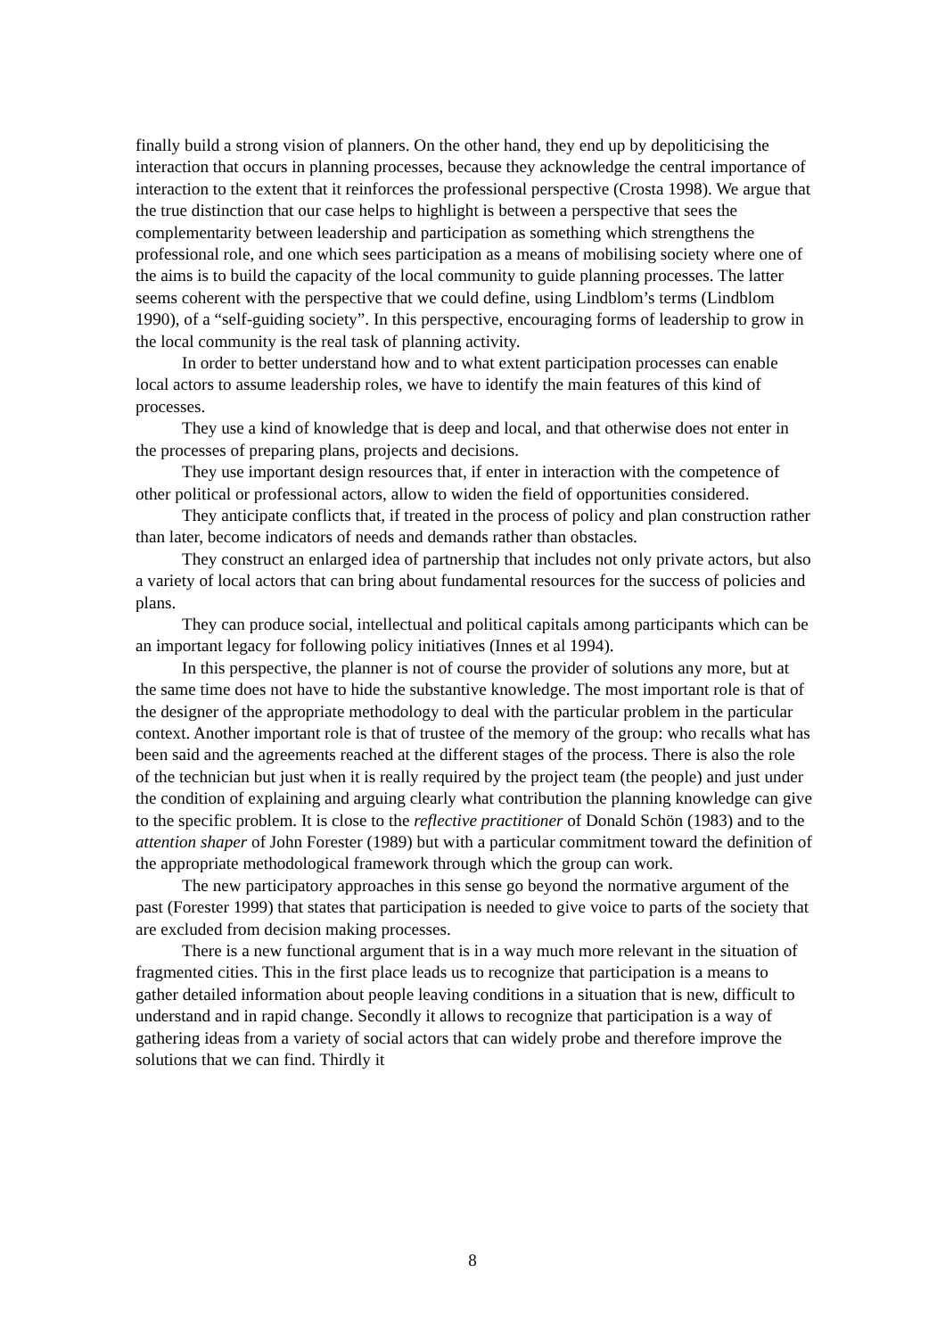finally build a strong vision of planners. On the other hand, they end up by depoliticising the interaction that occurs in planning processes, because they acknowledge the central importance of interaction to the extent that it reinforces the professional perspective (Crosta 1998). We argue that the true distinction that our case helps to highlight is between a perspective that sees the complementarity between leadership and participation as something which strengthens the professional role, and one which sees participation as a means of mobilising society where one of the aims is to build the capacity of the local community to guide planning processes. The latter seems coherent with the perspective that we could define, using Lindblom’s terms (Lindblom 1990), of a “self-guiding society”. In this perspective, encouraging forms of leadership to grow in the local community is the real task of planning activity.
In order to better understand how and to what extent participation processes can enable local actors to assume leadership roles, we have to identify the main features of this kind of processes.
They use a kind of knowledge that is deep and local, and that otherwise does not enter in the processes of preparing plans, projects and decisions.
They use important design resources that, if enter in interaction with the competence of other political or professional actors, allow to widen the field of opportunities considered.
They anticipate conflicts that, if treated in the process of policy and plan construction rather than later, become indicators of needs and demands rather than obstacles.
They construct an enlarged idea of partnership that includes not only private actors, but also a variety of local actors that can bring about fundamental resources for the success of policies and plans.
They can produce social, intellectual and political capitals among participants which can be an important legacy for following policy initiatives (Innes et al 1994).
In this perspective, the planner is not of course the provider of solutions any more, but at the same time does not have to hide the substantive knowledge. The most important role is that of the designer of the appropriate methodology to deal with the particular problem in the particular context. Another important role is that of trustee of the memory of the group: who recalls what has been said and the agreements reached at the different stages of the process. There is also the role of the technician but just when it is really required by the project team (the people) and just under the condition of explaining and arguing clearly what contribution the planning knowledge can give to the specific problem. It is close to the reflective practitioner of Donald Schön (1983) and to the attention shaper of John Forester (1989) but with a particular commitment toward the definition of the appropriate methodological framework through which the group can work.
The new participatory approaches in this sense go beyond the normative argument of the past (Forester 1999) that states that participation is needed to give voice to parts of the society that are excluded from decision making processes.
There is a new functional argument that is in a way much more relevant in the situation of fragmented cities. This in the first place leads us to recognize that participation is a means to gather detailed information about people leaving conditions in a situation that is new, difficult to understand and in rapid change. Secondly it allows to recognize that participation is a way of gathering ideas from a variety of social actors that can widely probe and therefore improve the solutions that we can find. Thirdly it
8